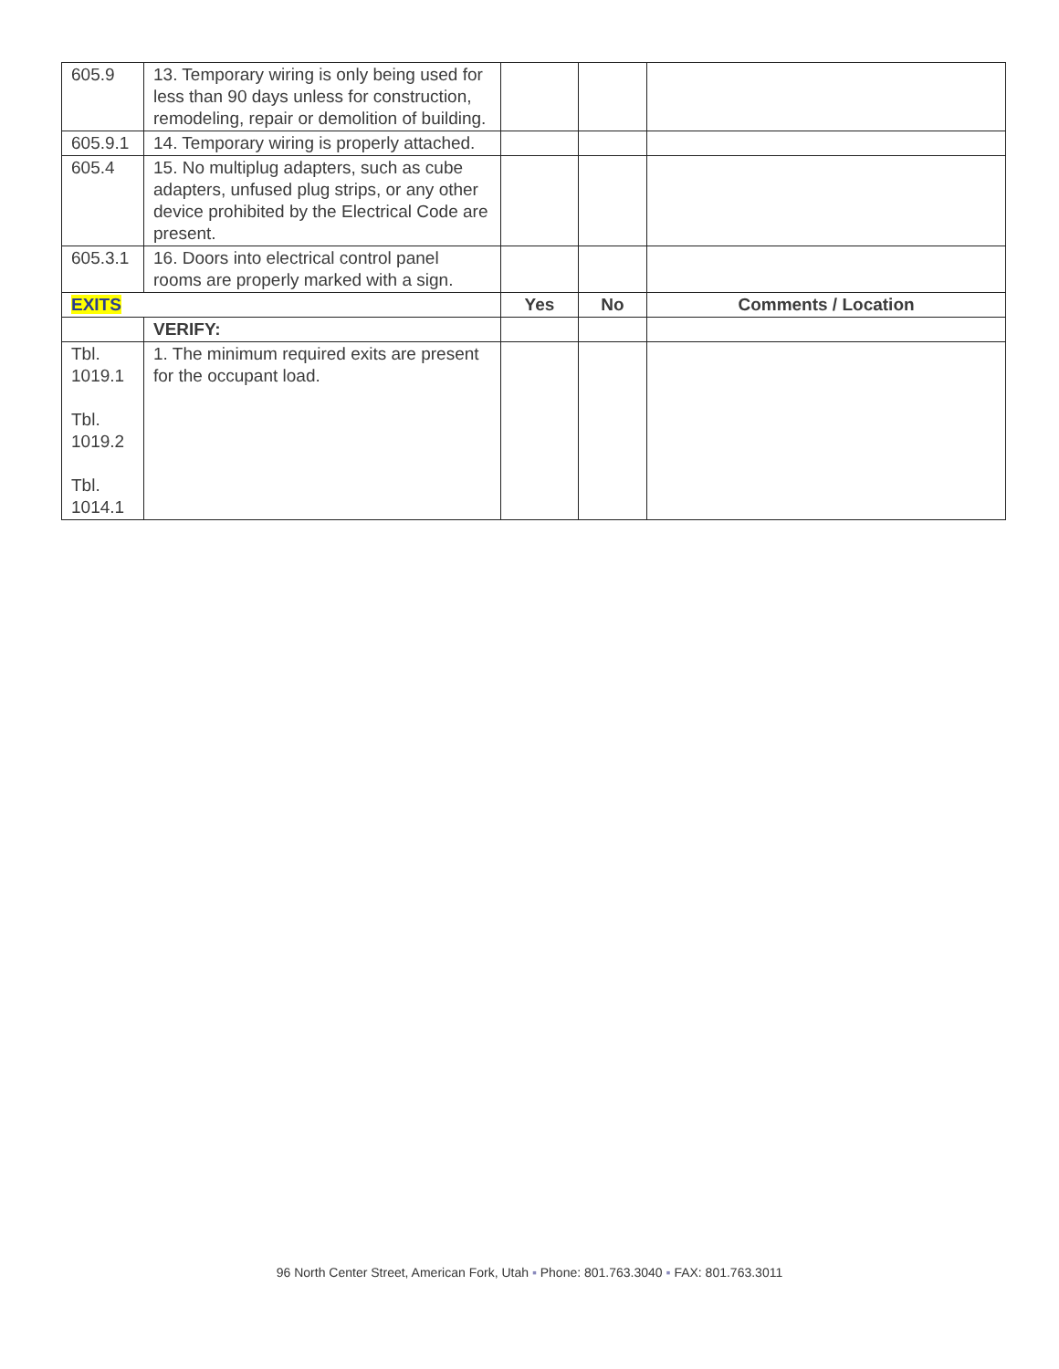| 605.9 | 13. Temporary wiring is only being used for less than 90 days unless for construction, remodeling, repair or demolition of building. | | | |
| 605.9.1 | 14. Temporary wiring is properly attached. | | | |
| 605.4 | 15. No multiplug adapters, such as cube adapters, unfused plug strips, or any other device prohibited by the Electrical Code are present. | | | |
| 605.3.1 | 16. Doors into electrical control panel rooms are properly marked with a sign. | | | |
| EXITS | | Yes | No | Comments / Location |
| | VERIFY: | | | |
| Tbl. 1019.1 Tbl. 1019.2 Tbl. 1014.1 | 1. The minimum required exits are present for the occupant load. | | | |
96 North Center Street, American Fork, Utah ▪ Phone: 801.763.3040 ▪ FAX: 801.763.3011